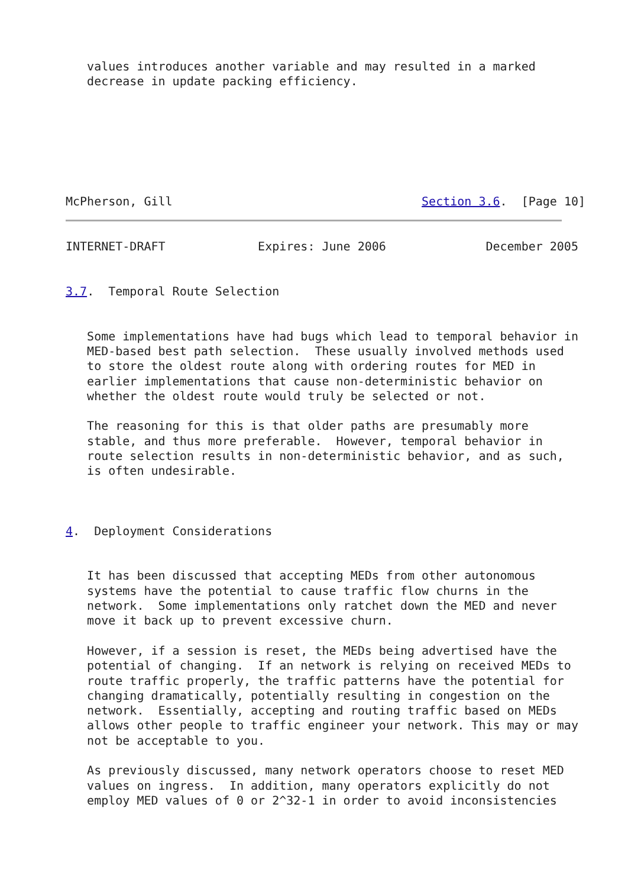values introduces another variable and may resulted in a marked
   decrease in update packing efficiency.
McPherson, Gill                                   Section 3.6.  [Page 10]
INTERNET-DRAFT             Expires: June 2006              December 2005


3.7.  Temporal Route Selection


   Some implementations have had bugs which lead to temporal behavior in
   MED-based best path selection.  These usually involved methods used
   to store the oldest route along with ordering routes for MED in
   earlier implementations that cause non-deterministic behavior on
   whether the oldest route would truly be selected or not.

   The reasoning for this is that older paths are presumably more
   stable, and thus more preferable.  However, temporal behavior in
   route selection results in non-deterministic behavior, and as such,
   is often undesirable.



4.  Deployment Considerations


   It has been discussed that accepting MEDs from other autonomous
   systems have the potential to cause traffic flow churns in the
   network.  Some implementations only ratchet down the MED and never
   move it back up to prevent excessive churn.

   However, if a session is reset, the MEDs being advertised have the
   potential of changing.  If an network is relying on received MEDs to
   route traffic properly, the traffic patterns have the potential for
   changing dramatically, potentially resulting in congestion on the
   network.  Essentially, accepting and routing traffic based on MEDs
   allows other people to traffic engineer your network. This may or may
   not be acceptable to you.

   As previously discussed, many network operators choose to reset MED
   values on ingress.  In addition, many operators explicitly do not
   employ MED values of 0 or 2^32-1 in order to avoid inconsistencies